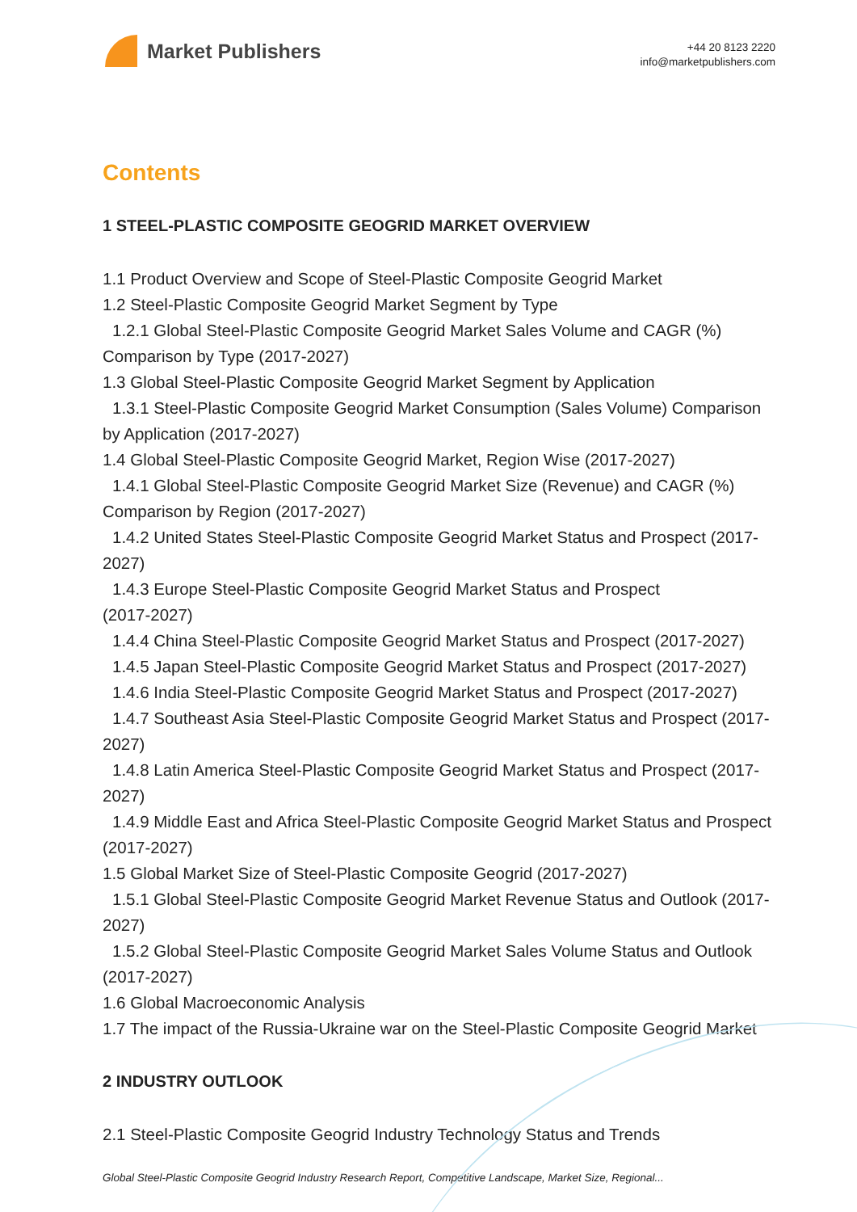Market Publishers
+44 20 8123 2220
info@marketpublishers.com
Contents
1 STEEL-PLASTIC COMPOSITE GEOGRID MARKET OVERVIEW
1.1 Product Overview and Scope of Steel-Plastic Composite Geogrid Market
1.2 Steel-Plastic Composite Geogrid Market Segment by Type
1.2.1 Global Steel-Plastic Composite Geogrid Market Sales Volume and CAGR (%) Comparison by Type (2017-2027)
1.3 Global Steel-Plastic Composite Geogrid Market Segment by Application
1.3.1 Steel-Plastic Composite Geogrid Market Consumption (Sales Volume) Comparison by Application (2017-2027)
1.4 Global Steel-Plastic Composite Geogrid Market, Region Wise (2017-2027)
1.4.1 Global Steel-Plastic Composite Geogrid Market Size (Revenue) and CAGR (%) Comparison by Region (2017-2027)
1.4.2 United States Steel-Plastic Composite Geogrid Market Status and Prospect (2017-2027)
1.4.3 Europe Steel-Plastic Composite Geogrid Market Status and Prospect
(2017-2027)
1.4.4 China Steel-Plastic Composite Geogrid Market Status and Prospect (2017-2027)
1.4.5 Japan Steel-Plastic Composite Geogrid Market Status and Prospect (2017-2027)
1.4.6 India Steel-Plastic Composite Geogrid Market Status and Prospect (2017-2027)
1.4.7 Southeast Asia Steel-Plastic Composite Geogrid Market Status and Prospect (2017-2027)
1.4.8 Latin America Steel-Plastic Composite Geogrid Market Status and Prospect (2017-2027)
1.4.9 Middle East and Africa Steel-Plastic Composite Geogrid Market Status and Prospect (2017-2027)
1.5 Global Market Size of Steel-Plastic Composite Geogrid (2017-2027)
1.5.1 Global Steel-Plastic Composite Geogrid Market Revenue Status and Outlook (2017-2027)
1.5.2 Global Steel-Plastic Composite Geogrid Market Sales Volume Status and Outlook (2017-2027)
1.6 Global Macroeconomic Analysis
1.7 The impact of the Russia-Ukraine war on the Steel-Plastic Composite Geogrid Market
2 INDUSTRY OUTLOOK
2.1 Steel-Plastic Composite Geogrid Industry Technology Status and Trends
Global Steel-Plastic Composite Geogrid Industry Research Report, Competitive Landscape, Market Size, Regional...